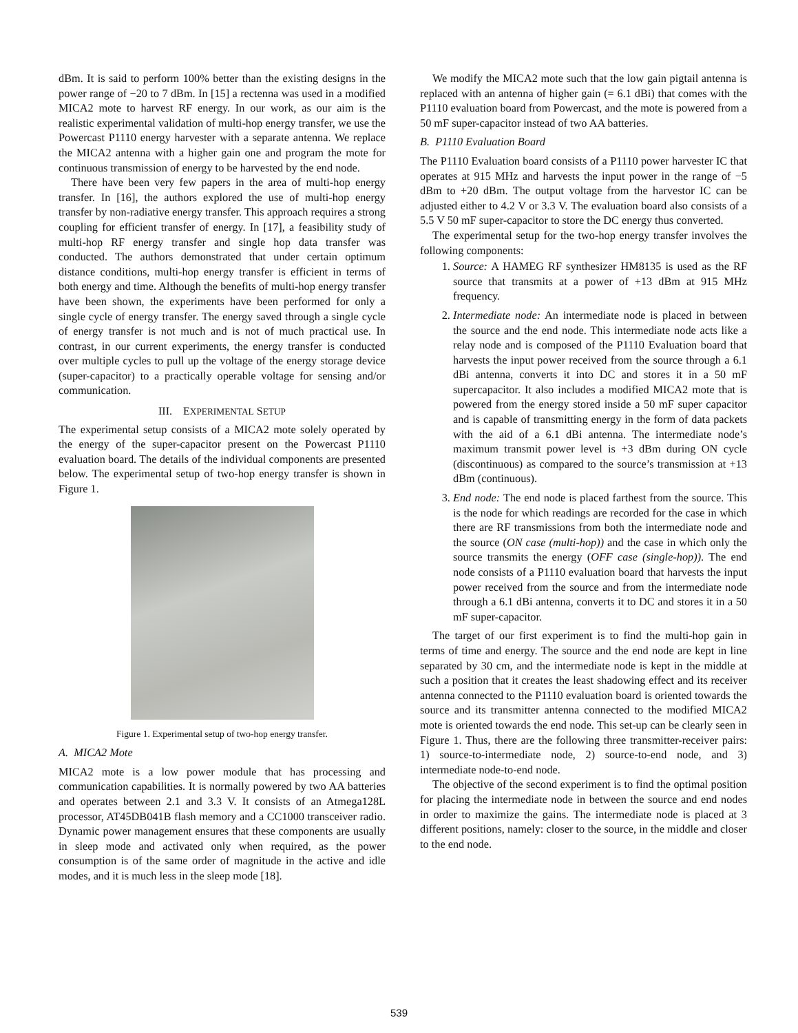dBm. It is said to perform 100% better than the existing designs in the power range of −20 to 7 dBm. In [15] a rectenna was used in a modified MICA2 mote to harvest RF energy. In our work, as our aim is the realistic experimental validation of multi-hop energy transfer, we use the Powercast P1110 energy harvester with a separate antenna. We replace the MICA2 antenna with a higher gain one and program the mote for continuous transmission of energy to be harvested by the end node.
There have been very few papers in the area of multi-hop energy transfer. In [16], the authors explored the use of multi-hop energy transfer by non-radiative energy transfer. This approach requires a strong coupling for efficient transfer of energy. In [17], a feasibility study of multi-hop RF energy transfer and single hop data transfer was conducted. The authors demonstrated that under certain optimum distance conditions, multi-hop energy transfer is efficient in terms of both energy and time. Although the benefits of multi-hop energy transfer have been shown, the experiments have been performed for only a single cycle of energy transfer. The energy saved through a single cycle of energy transfer is not much and is not of much practical use. In contrast, in our current experiments, the energy transfer is conducted over multiple cycles to pull up the voltage of the energy storage device (super-capacitor) to a practically operable voltage for sensing and/or communication.
III. EXPERIMENTAL SETUP
The experimental setup consists of a MICA2 mote solely operated by the energy of the super-capacitor present on the Powercast P1110 evaluation board. The details of the individual components are presented below. The experimental setup of two-hop energy transfer is shown in Figure 1.
Figure 1. Experimental setup of two-hop energy transfer.
A. MICA2 Mote
MICA2 mote is a low power module that has processing and communication capabilities. It is normally powered by two AA batteries and operates between 2.1 and 3.3 V. It consists of an Atmega128L processor, AT45DB041B flash memory and a CC1000 transceiver radio. Dynamic power management ensures that these components are usually in sleep mode and activated only when required, as the power consumption is of the same order of magnitude in the active and idle modes, and it is much less in the sleep mode [18].
We modify the MICA2 mote such that the low gain pigtail antenna is replaced with an antenna of higher gain (= 6.1 dBi) that comes with the P1110 evaluation board from Powercast, and the mote is powered from a 50 mF super-capacitor instead of two AA batteries.
B. P1110 Evaluation Board
The P1110 Evaluation board consists of a P1110 power harvester IC that operates at 915 MHz and harvests the input power in the range of −5 dBm to +20 dBm. The output voltage from the harvestor IC can be adjusted either to 4.2 V or 3.3 V. The evaluation board also consists of a 5.5 V 50 mF super-capacitor to store the DC energy thus converted.
The experimental setup for the two-hop energy transfer involves the following components:
1. Source: A HAMEG RF synthesizer HM8135 is used as the RF source that transmits at a power of +13 dBm at 915 MHz frequency.
2. Intermediate node: An intermediate node is placed in between the source and the end node. This intermediate node acts like a relay node and is composed of the P1110 Evaluation board that harvests the input power received from the source through a 6.1 dBi antenna, converts it into DC and stores it in a 50 mF supercapacitor. It also includes a modified MICA2 mote that is powered from the energy stored inside a 50 mF super capacitor and is capable of transmitting energy in the form of data packets with the aid of a 6.1 dBi antenna. The intermediate node’s maximum transmit power level is +3 dBm during ON cycle (discontinuous) as compared to the source’s transmission at +13 dBm (continuous).
3. End node: The end node is placed farthest from the source. This is the node for which readings are recorded for the case in which there are RF transmissions from both the intermediate node and the source (ON case (multi-hop)) and the case in which only the source transmits the energy (OFF case (single-hop)). The end node consists of a P1110 evaluation board that harvests the input power received from the source and from the intermediate node through a 6.1 dBi antenna, converts it to DC and stores it in a 50 mF super-capacitor.
The target of our first experiment is to find the multi-hop gain in terms of time and energy. The source and the end node are kept in line separated by 30 cm, and the intermediate node is kept in the middle at such a position that it creates the least shadowing effect and its receiver antenna connected to the P1110 evaluation board is oriented towards the source and its transmitter antenna connected to the modified MICA2 mote is oriented towards the end node. This set-up can be clearly seen in Figure 1. Thus, there are the following three transmitter-receiver pairs: 1) source-to-intermediate node, 2) source-to-end node, and 3) intermediate node-to-end node.
The objective of the second experiment is to find the optimal position for placing the intermediate node in between the source and end nodes in order to maximize the gains. The intermediate node is placed at 3 different positions, namely: closer to the source, in the middle and closer to the end node.
539